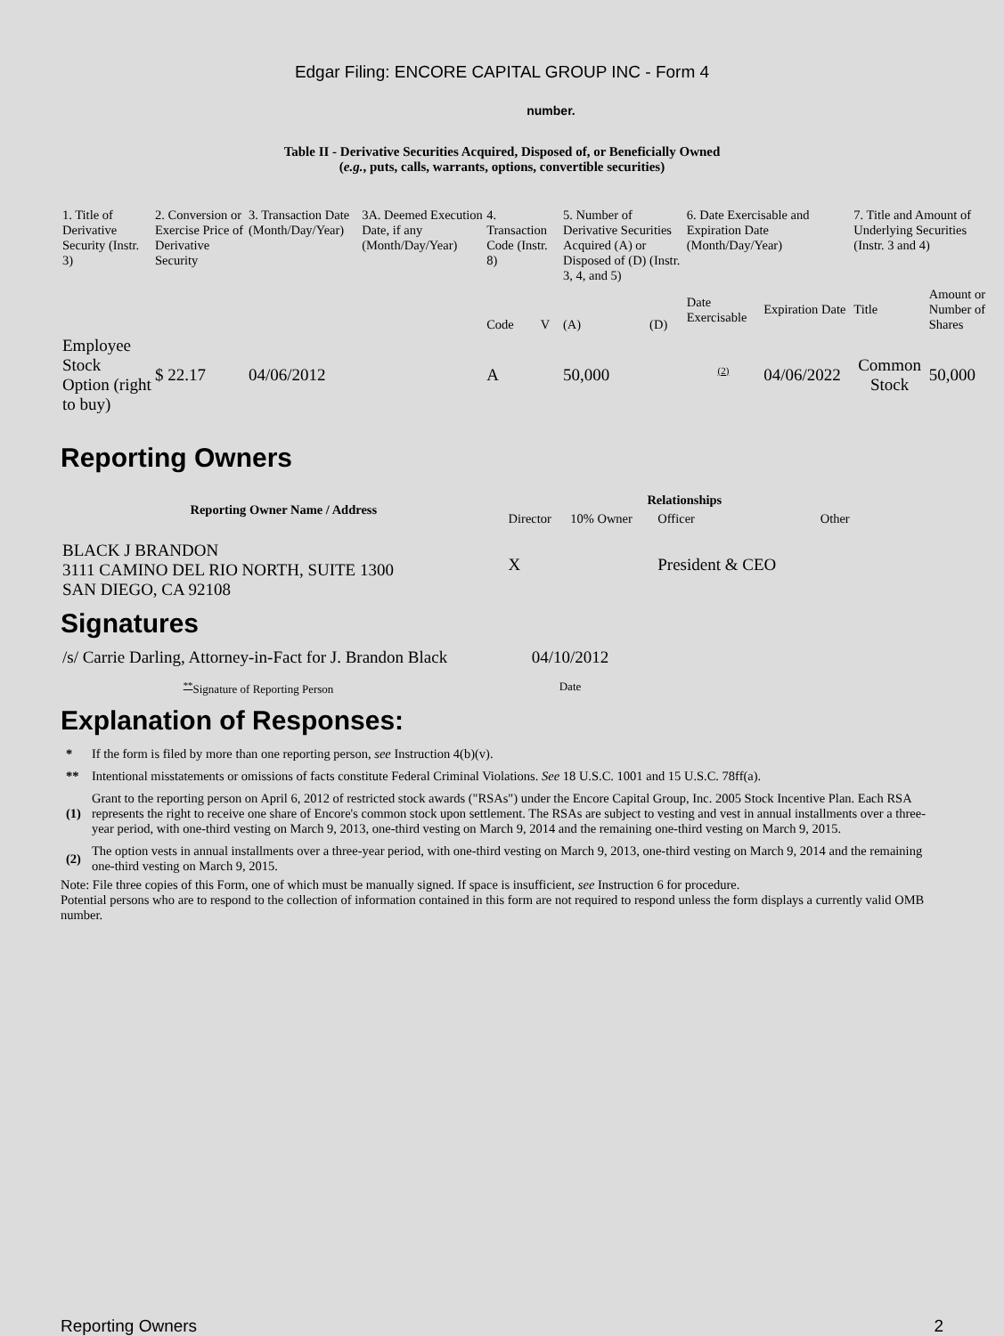Edgar Filing: ENCORE CAPITAL GROUP INC - Form 4
number.
Table II - Derivative Securities Acquired, Disposed of, or Beneficially Owned
(e.g., puts, calls, warrants, options, convertible securities)
| 1. Title of Derivative Security (Instr. 3) | 2. Conversion or Exercise Price of Derivative Security | 3. Transaction Date (Month/Day/Year) | 3A. Deemed Execution Date, if any (Month/Day/Year) | 4. Transaction Code (Instr. 8) | | 5. Number of Derivative Securities Acquired (A) or Disposed of (D) (Instr. 3, 4, and 5) | | 6. Date Exercisable and Expiration Date (Month/Day/Year) | | 7. Title and Amount of Underlying Securities (Instr. 3 and 4) | |
| --- | --- | --- | --- | --- | --- | --- | --- | --- | --- | --- | --- |
| | | | | Code | V | (A) | (D) | Date Exercisable | Expiration Date | Title | Amount or Number of Shares |
| Employee Stock Option (right to buy) | $ 22.17 | 04/06/2012 | | A | | 50,000 | | <sup>(2)</sup> | 04/06/2022 | Common Stock | 50,000 |
Reporting Owners
| Reporting Owner Name / Address | Relationships | | | |
| --- | --- | --- | --- | --- |
| | Director | 10% Owner | Officer | Other |
| BLACK J BRANDON 3111 CAMINO DEL RIO NORTH, SUITE 1300 SAN DIEGO, CA 92108 | X | | President & CEO | |
Signatures
| /s/ Carrie Darling, Attorney-in-Fact for J. Brandon Black | 04/10/2012 |
| <sup>**</sup> Signature of Reporting Person | Date |
Explanation of Responses:
| * | If the form is filed by more than one reporting person, see Instruction 4(b)(v). |
| ** | Intentional misstatements or omissions of facts constitute Federal Criminal Violations. See 18 U.S.C. 1001 and 15 U.S.C. 78ff(a). |
| (1) | Grant to the reporting person on April 6, 2012 of restricted stock awards ("RSAs") under the Encore Capital Group, Inc. 2005 Stock Incentive Plan. Each RSA represents the right to receive one share of Encore's common stock upon settlement. The RSAs are subject to vesting and vest in annual installments over a three-year period, with one-third vesting on March 9, 2013, one-third vesting on March 9, 2014 and the remaining one-third vesting on March 9, 2015. |
| (2) | The option vests in annual installments over a three-year period, with one-third vesting on March 9, 2013, one-third vesting on March 9, 2014 and the remaining one-third vesting on March 9, 2015. |
Note: File three copies of this Form, one of which must be manually signed. If space is insufficient, see Instruction 6 for procedure.
Potential persons who are to respond to the collection of information contained in this form are not required to respond unless the form displays a currently valid OMB number.
Reporting Owners 2